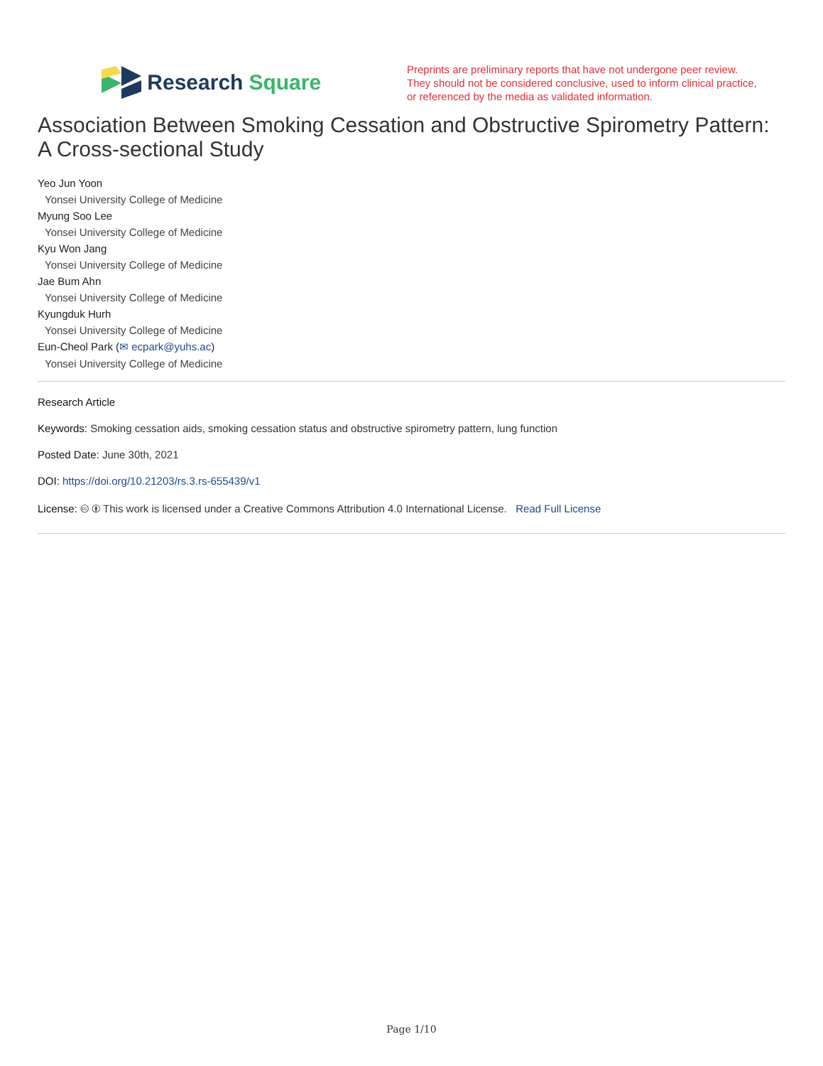Research Square
Preprints are preliminary reports that have not undergone peer review.
They should not be considered conclusive, used to inform clinical practice,
or referenced by the media as validated information.
Association Between Smoking Cessation and Obstructive Spirometry Pattern: A Cross-sectional Study
Yeo Jun Yoon
Yonsei University College of Medicine
Myung Soo Lee
Yonsei University College of Medicine
Kyu Won Jang
Yonsei University College of Medicine
Jae Bum Ahn
Yonsei University College of Medicine
Kyungduk Hurh
Yonsei University College of Medicine
Eun-Cheol Park (✉ ecpark@yuhs.ac)
Yonsei University College of Medicine
Research Article
Keywords: Smoking cessation aids, smoking cessation status and obstructive spirometry pattern, lung function
Posted Date: June 30th, 2021
DOI: https://doi.org/10.21203/rs.3.rs-655439/v1
License: 🅭 🅯 This work is licensed under a Creative Commons Attribution 4.0 International License. Read Full License
Page 1/10